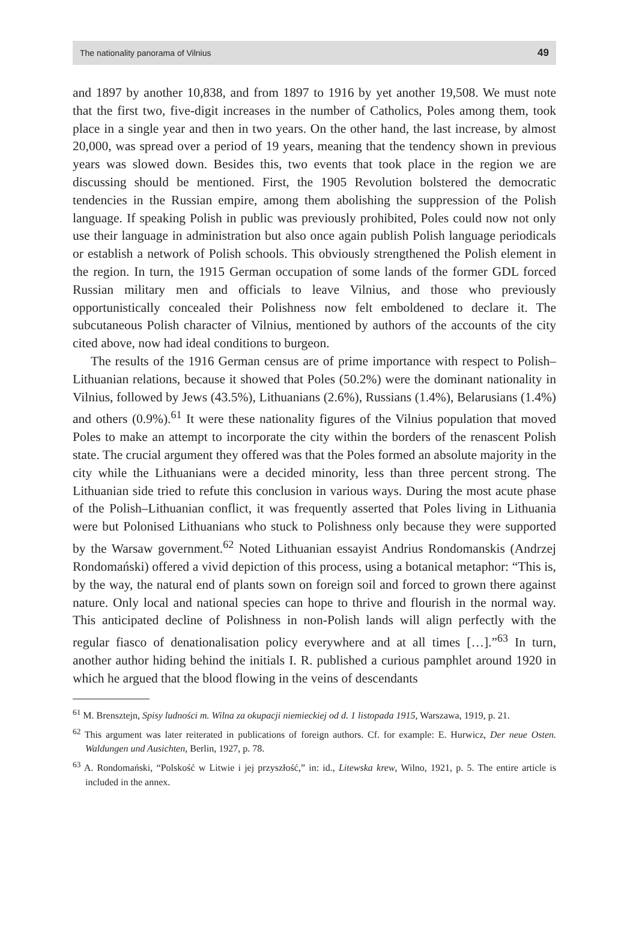The nationality panorama of Vilnius 49
and 1897 by another 10,838, and from 1897 to 1916 by yet another 19,508. We must note that the first two, five-digit increases in the number of Catholics, Poles among them, took place in a single year and then in two years. On the other hand, the last increase, by almost 20,000, was spread over a period of 19 years, meaning that the tendency shown in previous years was slowed down. Besides this, two events that took place in the region we are discussing should be mentioned. First, the 1905 Revolution bolstered the democratic tendencies in the Russian empire, among them abolishing the suppression of the Polish language. If speaking Polish in public was previously prohibited, Poles could now not only use their language in administration but also once again publish Polish language periodicals or establish a network of Polish schools. This obviously strengthened the Polish element in the region. In turn, the 1915 German occupation of some lands of the former GDL forced Russian military men and officials to leave Vilnius, and those who previously opportunistically concealed their Polishness now felt emboldened to declare it. The subcutaneous Polish character of Vilnius, mentioned by authors of the accounts of the city cited above, now had ideal conditions to burgeon.
The results of the 1916 German census are of prime importance with respect to Polish–Lithuanian relations, because it showed that Poles (50.2%) were the dominant nationality in Vilnius, followed by Jews (43.5%), Lithuanians (2.6%), Russians (1.4%), Belarusians (1.4%) and others (0.9%).<sup>61</sup> It were these nationality figures of the Vilnius population that moved Poles to make an attempt to incorporate the city within the borders of the renascent Polish state. The crucial argument they offered was that the Poles formed an absolute majority in the city while the Lithuanians were a decided minority, less than three percent strong. The Lithuanian side tried to refute this conclusion in various ways. During the most acute phase of the Polish–Lithuanian conflict, it was frequently asserted that Poles living in Lithuania were but Polonised Lithuanians who stuck to Polishness only because they were supported by the Warsaw government.<sup>62</sup> Noted Lithuanian essayist Andrius Rondomanskis (Andrzej Rondomański) offered a vivid depiction of this process, using a botanical metaphor: “This is, by the way, the natural end of plants sown on foreign soil and forced to grown there against nature. Only local and national species can hope to thrive and flourish in the normal way. This anticipated decline of Polishness in non-Polish lands will align perfectly with the regular fiasco of denationalisation policy everywhere and at all times […].”<sup>63</sup> In turn, another author hiding behind the initials I. R. published a curious pamphlet around 1920 in which he argued that the blood flowing in the veins of descendants
<sup>61</sup> M. Brensztejn, Spisy ludności m. Wilna za okupacji niemieckiej od d. 1 listopada 1915, Warszawa, 1919, p. 21.
<sup>62</sup> This argument was later reiterated in publications of foreign authors. Cf. for example: E. Hurwicz, Der neue Osten. Waldungen und Ausichten, Berlin, 1927, p. 78.
<sup>63</sup> A. Rondomański, “Polskość w Litwie i jej przyszłość,” in: id., Litewska krew, Wilno, 1921, p. 5. The entire article is included in the annex.